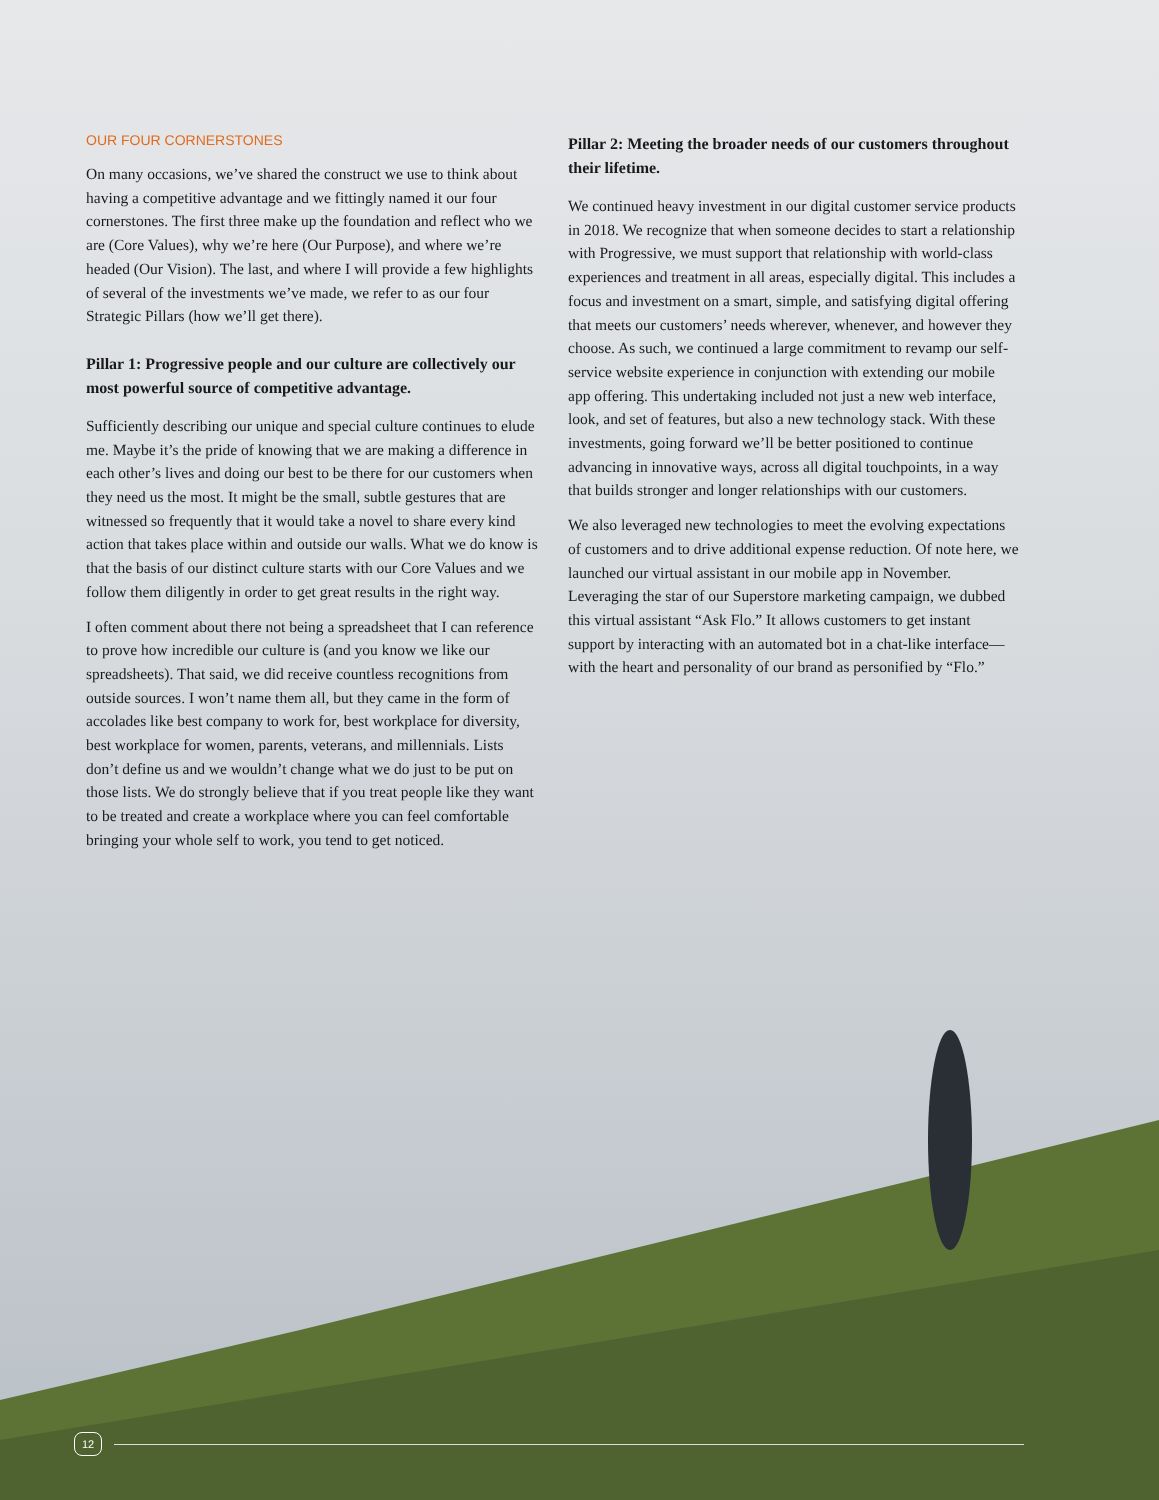OUR FOUR CORNERSTONES
On many occasions, we’ve shared the construct we use to think about having a competitive advantage and we fittingly named it our four cornerstones. The first three make up the foundation and reflect who we are (Core Values), why we’re here (Our Purpose), and where we’re headed (Our Vision). The last, and where I will provide a few highlights of several of the investments we’ve made, we refer to as our four Strategic Pillars (how we’ll get there).
Pillar 1: Progressive people and our culture are collectively our most powerful source of competitive advantage.
Sufficiently describing our unique and special culture continues to elude me. Maybe it’s the pride of knowing that we are making a difference in each other’s lives and doing our best to be there for our customers when they need us the most. It might be the small, subtle gestures that are witnessed so frequently that it would take a novel to share every kind action that takes place within and outside our walls. What we do know is that the basis of our distinct culture starts with our Core Values and we follow them diligently in order to get great results in the right way.
I often comment about there not being a spreadsheet that I can reference to prove how incredible our culture is (and you know we like our spreadsheets). That said, we did receive countless recognitions from outside sources. I won’t name them all, but they came in the form of accolades like best company to work for, best workplace for diversity, best workplace for women, parents, veterans, and millennials. Lists don’t define us and we wouldn’t change what we do just to be put on those lists. We do strongly believe that if you treat people like they want to be treated and create a workplace where you can feel comfortable bringing your whole self to work, you tend to get noticed.
Pillar 2: Meeting the broader needs of our customers throughout their lifetime.
We continued heavy investment in our digital customer service products in 2018. We recognize that when someone decides to start a relationship with Progressive, we must support that relationship with world-class experiences and treatment in all areas, especially digital. This includes a focus and investment on a smart, simple, and satisfying digital offering that meets our customers’ needs wherever, whenever, and however they choose. As such, we continued a large commitment to revamp our self-service website experience in conjunction with extending our mobile app offering. This undertaking included not just a new web interface, look, and set of features, but also a new technology stack. With these investments, going forward we’ll be better positioned to continue advancing in innovative ways, across all digital touchpoints, in a way that builds stronger and longer relationships with our customers.
We also leveraged new technologies to meet the evolving expectations of customers and to drive additional expense reduction. Of note here, we launched our virtual assistant in our mobile app in November. Leveraging the star of our Superstore marketing campaign, we dubbed this virtual assistant “Ask Flo.” It allows customers to get instant support by interacting with an automated bot in a chat-like interface—with the heart and personality of our brand as personified by “Flo.”
12